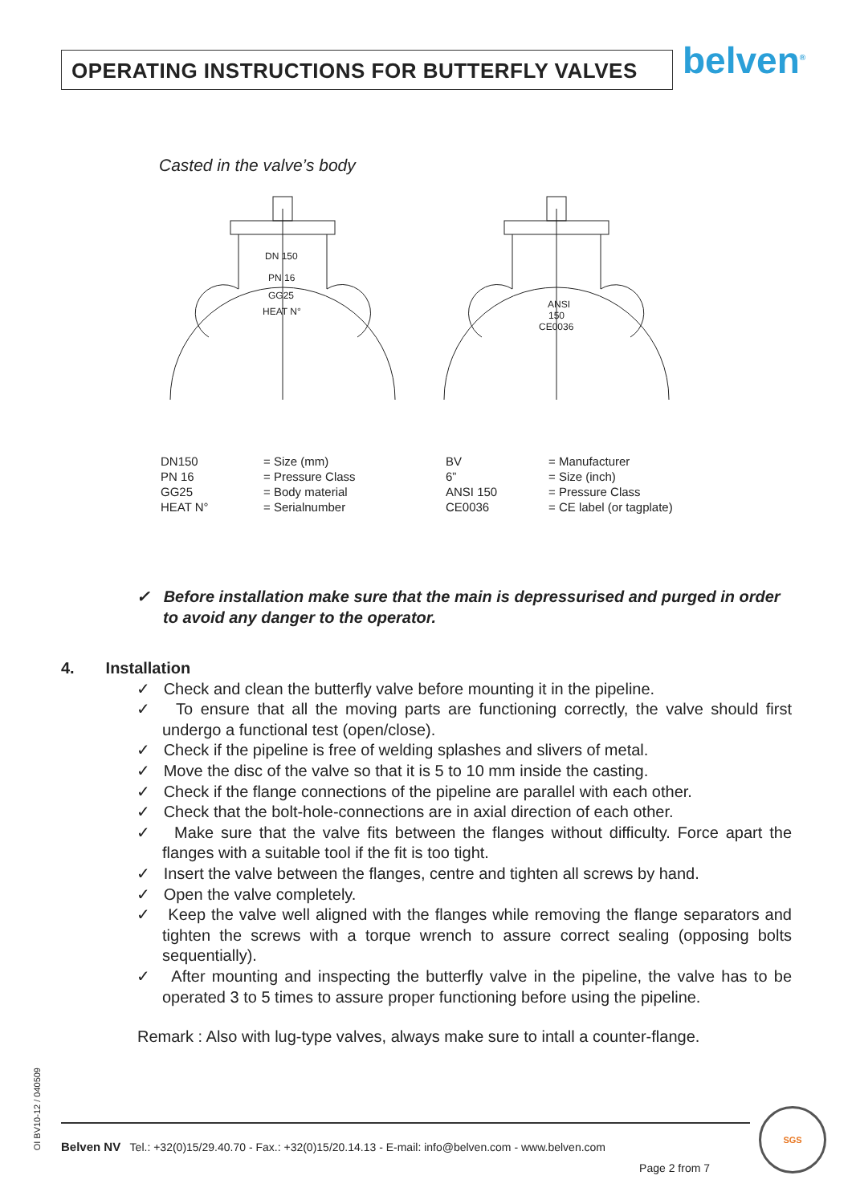OPERATING INSTRUCTIONS FOR BUTTERFLY VALVES belven<sup>®</sup>
Casted in the valve’s body
DN 150
PN 16
GG25
HEAT N°
ANSI
150
CE0036
| DN150 | = Size (mm) |
| PN 16 | = Pressure Class |
| GG25 | = Body material |
| HEAT N° | = Serialnumber |
| BV | = Manufacturer |
| 6” | = Size (inch) |
| ANSI 150 | = Pressure Class |
| CE0036 | = CE label (or tagplate) |
✓ Before installation make sure that the main is depressurised and purged in order to avoid any danger to the operator.
4. Installation
✓ Check and clean the butterfly valve before mounting it in the pipeline.
✓ To ensure that all the moving parts are functioning correctly, the valve should first undergo a functional test (open/close).
✓ Check if the pipeline is free of welding splashes and slivers of metal.
✓ Move the disc of the valve so that it is 5 to 10 mm inside the casting.
✓ Check if the flange connections of the pipeline are parallel with each other.
✓ Check that the bolt-hole-connections are in axial direction of each other.
✓ Make sure that the valve fits between the flanges without difficulty. Force apart the flanges with a suitable tool if the fit is too tight.
✓ Insert the valve between the flanges, centre and tighten all screws by hand.
✓ Open the valve completely.
✓ Keep the valve well aligned with the flanges while removing the flange separators and tighten the screws with a torque wrench to assure correct sealing (opposing bolts sequentially).
✓ After mounting and inspecting the butterfly valve in the pipeline, the valve has to be operated 3 to 5 times to assure proper functioning before using the pipeline.
Remark : Also with lug-type valves, always make sure to intall a counter-flange.
OI BV10-12 / 040509
Belven NV Tel.: +32(0)15/29.40.70 - Fax.: +32(0)15/20.14.13 - E-mail: info@belven.com - www.belven.com
Page 2 from 7
SGS